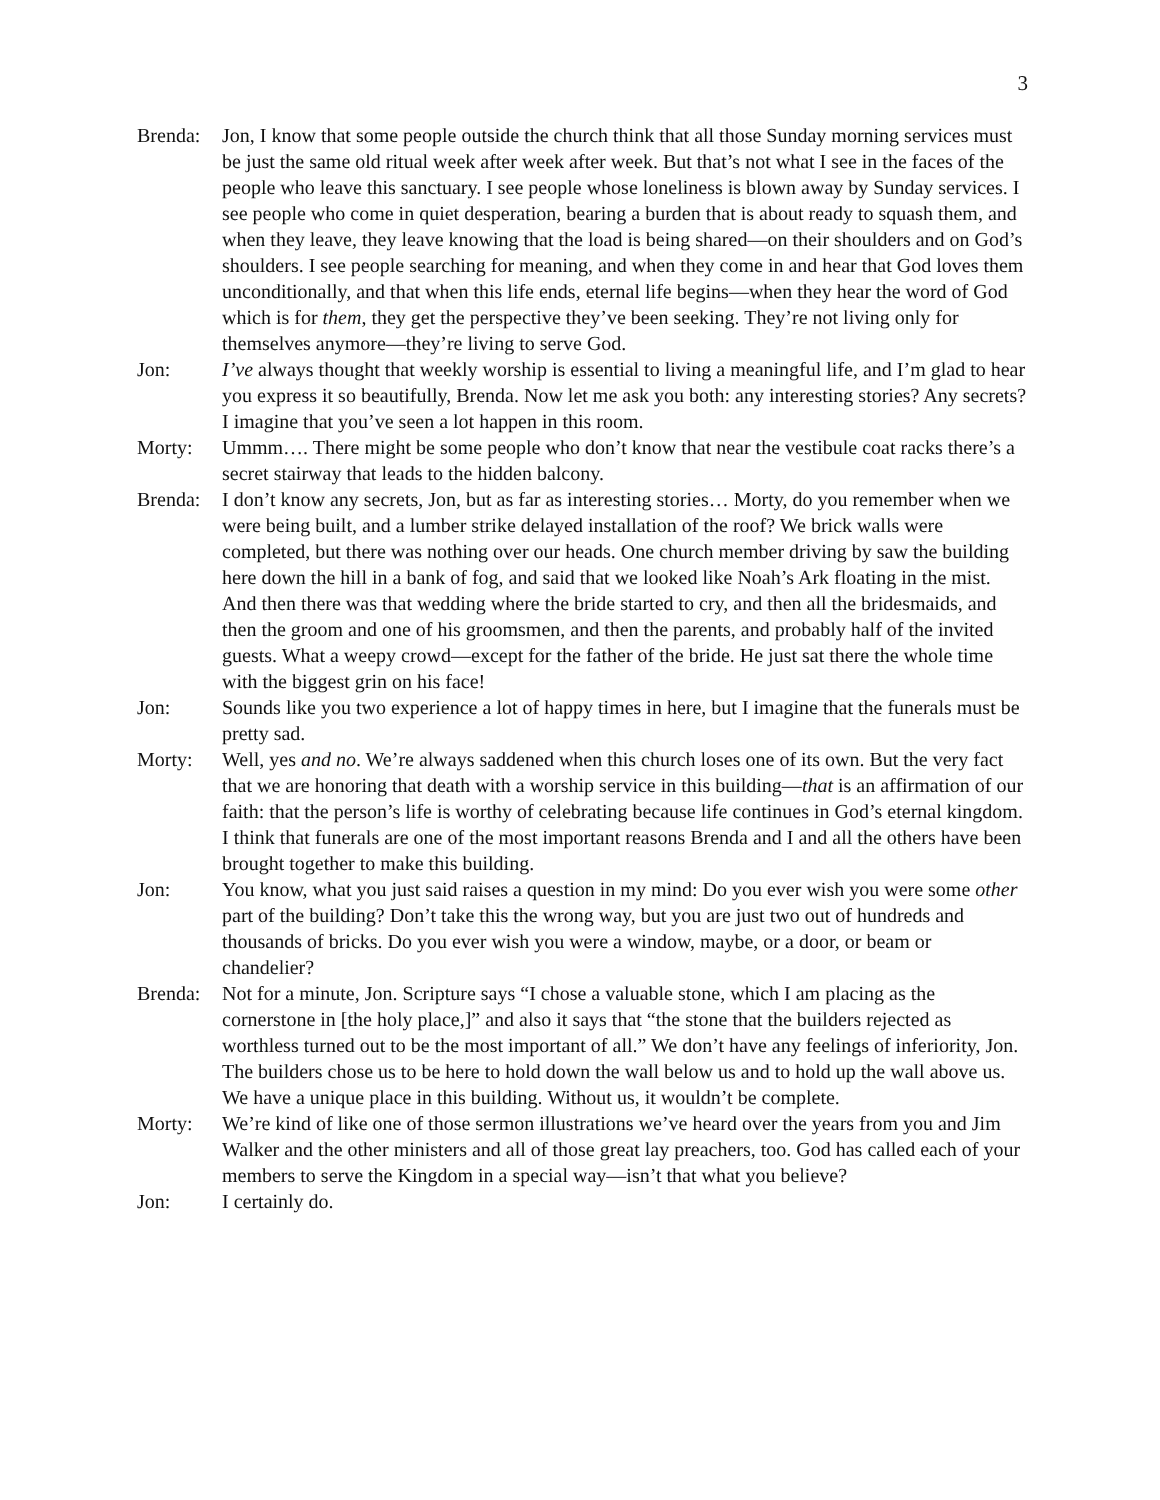3
Brenda: Jon, I know that some people outside the church think that all those Sunday morning services must be just the same old ritual week after week after week. But that’s not what I see in the faces of the people who leave this sanctuary. I see people whose loneliness is blown away by Sunday services. I see people who come in quiet desperation, bearing a burden that is about ready to squash them, and when they leave, they leave knowing that the load is being shared—on their shoulders and on God’s shoulders. I see people searching for meaning, and when they come in and hear that God loves them unconditionally, and that when this life ends, eternal life begins—when they hear the word of God which is for them, they get the perspective they’ve been seeking. They’re not living only for themselves anymore—they’re living to serve God.
Jon: I’ve always thought that weekly worship is essential to living a meaningful life, and I’m glad to hear you express it so beautifully, Brenda. Now let me ask you both: any interesting stories? Any secrets? I imagine that you’ve seen a lot happen in this room.
Morty: Ummm…. There might be some people who don’t know that near the vestibule coat racks there’s a secret stairway that leads to the hidden balcony.
Brenda: I don’t know any secrets, Jon, but as far as interesting stories… Morty, do you remember when we were being built, and a lumber strike delayed installation of the roof? We brick walls were completed, but there was nothing over our heads. One church member driving by saw the building here down the hill in a bank of fog, and said that we looked like Noah’s Ark floating in the mist.
And then there was that wedding where the bride started to cry, and then all the bridesmaids, and then the groom and one of his groomsmen, and then the parents, and probably half of the invited guests. What a weepy crowd—except for the father of the bride. He just sat there the whole time with the biggest grin on his face!
Jon: Sounds like you two experience a lot of happy times in here, but I imagine that the funerals must be pretty sad.
Morty: Well, yes and no. We’re always saddened when this church loses one of its own. But the very fact that we are honoring that death with a worship service in this building—that is an affirmation of our faith: that the person’s life is worthy of celebrating because life continues in God’s eternal kingdom. I think that funerals are one of the most important reasons Brenda and I and all the others have been brought together to make this building.
Jon: You know, what you just said raises a question in my mind: Do you ever wish you were some other part of the building? Don’t take this the wrong way, but you are just two out of hundreds and thousands of bricks. Do you ever wish you were a window, maybe, or a door, or beam or chandelier?
Brenda: Not for a minute, Jon. Scripture says “I chose a valuable stone, which I am placing as the cornerstone in [the holy place,]” and also it says that “the stone that the builders rejected as worthless turned out to be the most important of all.” We don’t have any feelings of inferiority, Jon. The builders chose us to be here to hold down the wall below us and to hold up the wall above us. We have a unique place in this building. Without us, it wouldn’t be complete.
Morty: We’re kind of like one of those sermon illustrations we’ve heard over the years from you and Jim Walker and the other ministers and all of those great lay preachers, too. God has called each of your members to serve the Kingdom in a special way—isn’t that what you believe?
Jon: I certainly do.